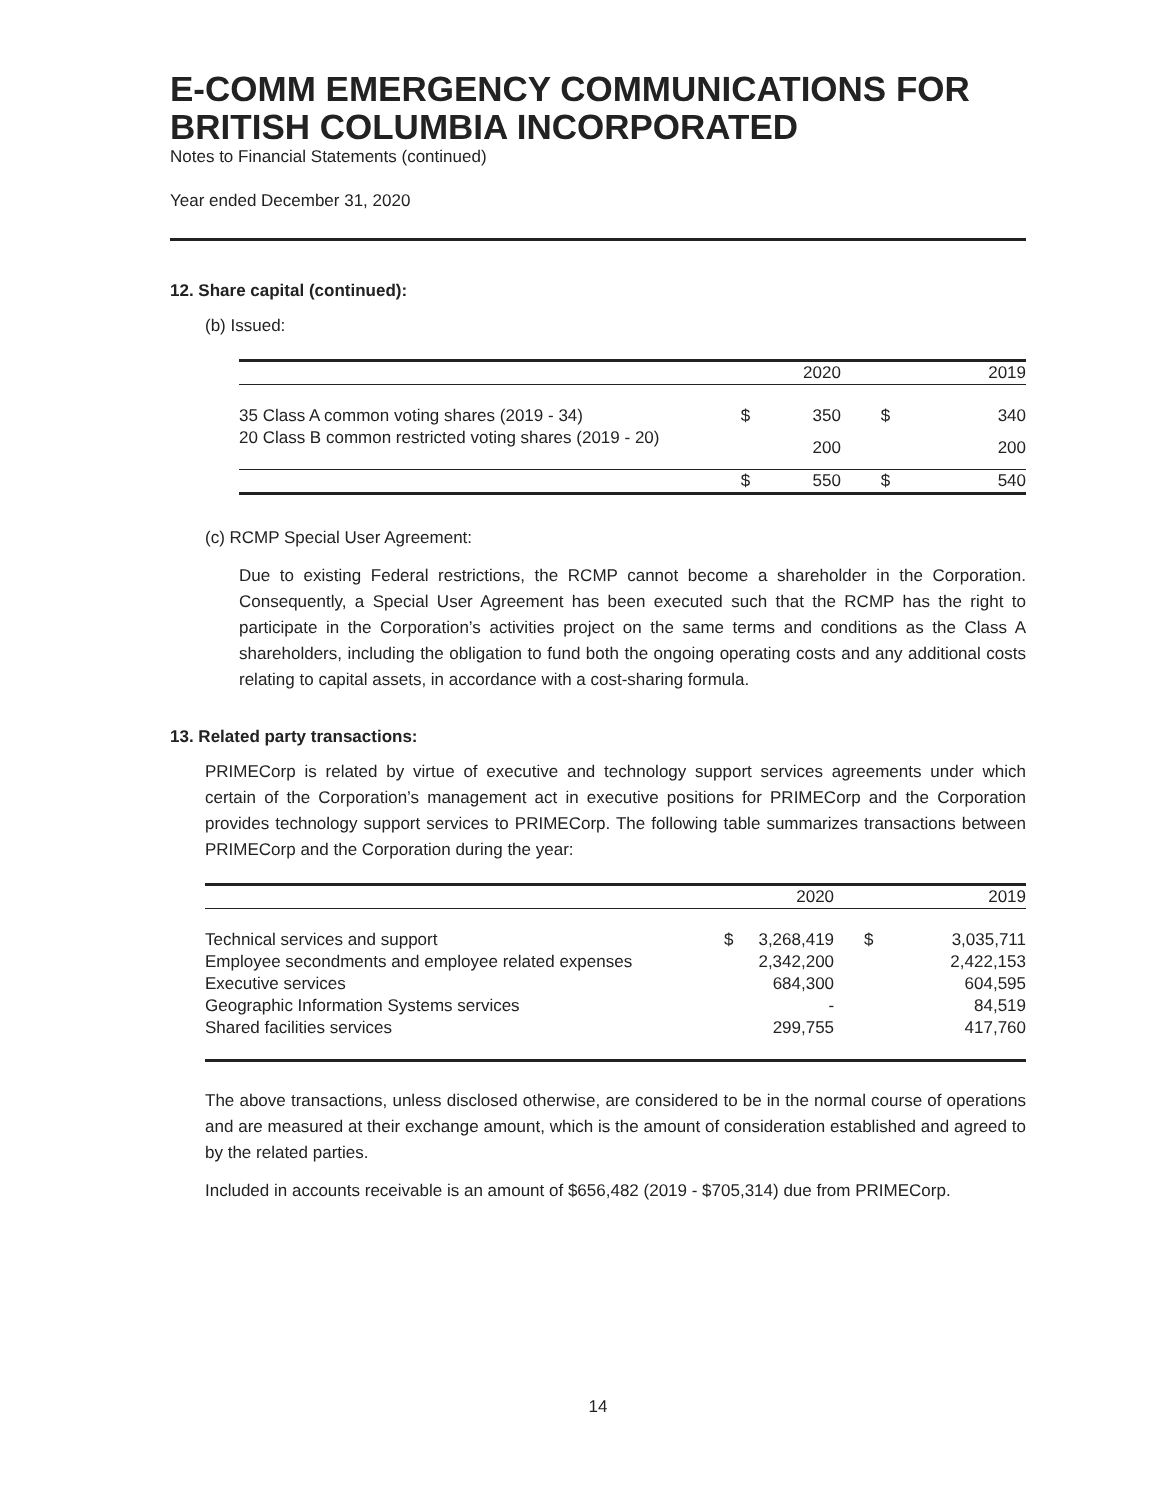E-COMM EMERGENCY COMMUNICATIONS FOR BRITISH COLUMBIA INCORPORATED
Notes to Financial Statements (continued)
Year ended December 31, 2020
12. Share capital (continued):
(b) Issued:
| | | 2020 | | 2019 |
| 35 Class A common voting shares (2019 - 34) | $ | 350 | $ | 340 |
| 20 Class B common restricted voting shares (2019 - 20) | | 200 | | 200 |
| | $ | 550 | $ | 540 |
(c) RCMP Special User Agreement:
Due to existing Federal restrictions, the RCMP cannot become a shareholder in the Corporation. Consequently, a Special User Agreement has been executed such that the RCMP has the right to participate in the Corporation’s activities project on the same terms and conditions as the Class A shareholders, including the obligation to fund both the ongoing operating costs and any additional costs relating to capital assets, in accordance with a cost-sharing formula.
13. Related party transactions:
PRIMECorp is related by virtue of executive and technology support services agreements under which certain of the Corporation’s management act in executive positions for PRIMECorp and the Corporation provides technology support services to PRIMECorp. The following table summarizes transactions between PRIMECorp and the Corporation during the year:
| | | 2020 | | 2019 |
| Technical services and support | $ | 3,268,419 | $ | 3,035,711 |
| Employee secondments and employee related expenses | | 2,342,200 | | 2,422,153 |
| Executive services | | 684,300 | | 604,595 |
| Geographic Information Systems services | | - | | 84,519 |
| Shared facilities services | | 299,755 | | 417,760 |
The above transactions, unless disclosed otherwise, are considered to be in the normal course of operations and are measured at their exchange amount, which is the amount of consideration established and agreed to by the related parties.
Included in accounts receivable is an amount of $656,482 (2019 - $705,314) due from PRIMECorp.
14